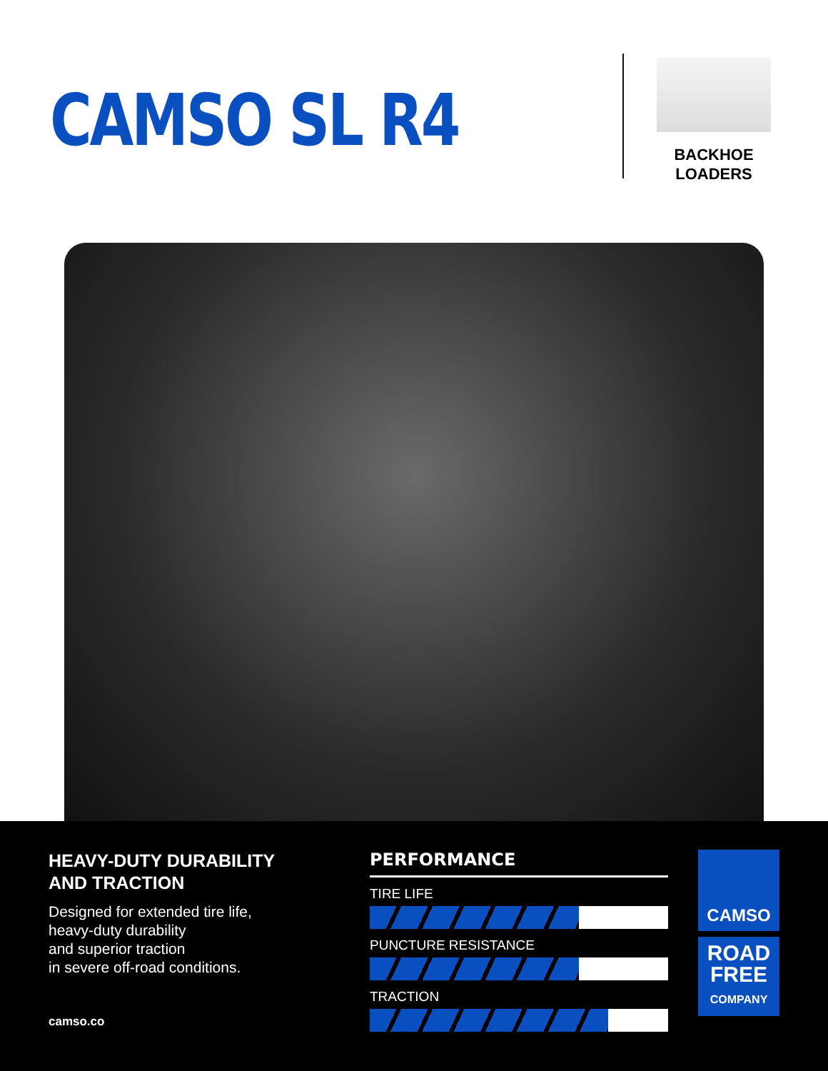CAMSO SL R4
BACKHOE
LOADERS
HEAVY-DUTY DURABILITY
AND TRACTION
Designed for extended tire life,
heavy-duty durability
and superior traction
in severe off-road conditions.
camso.co
PERFORMANCE
TIRE LIFE
PUNCTURE RESISTANCE
TRACTION
CAMSO
ROAD
FREE
COMPANY